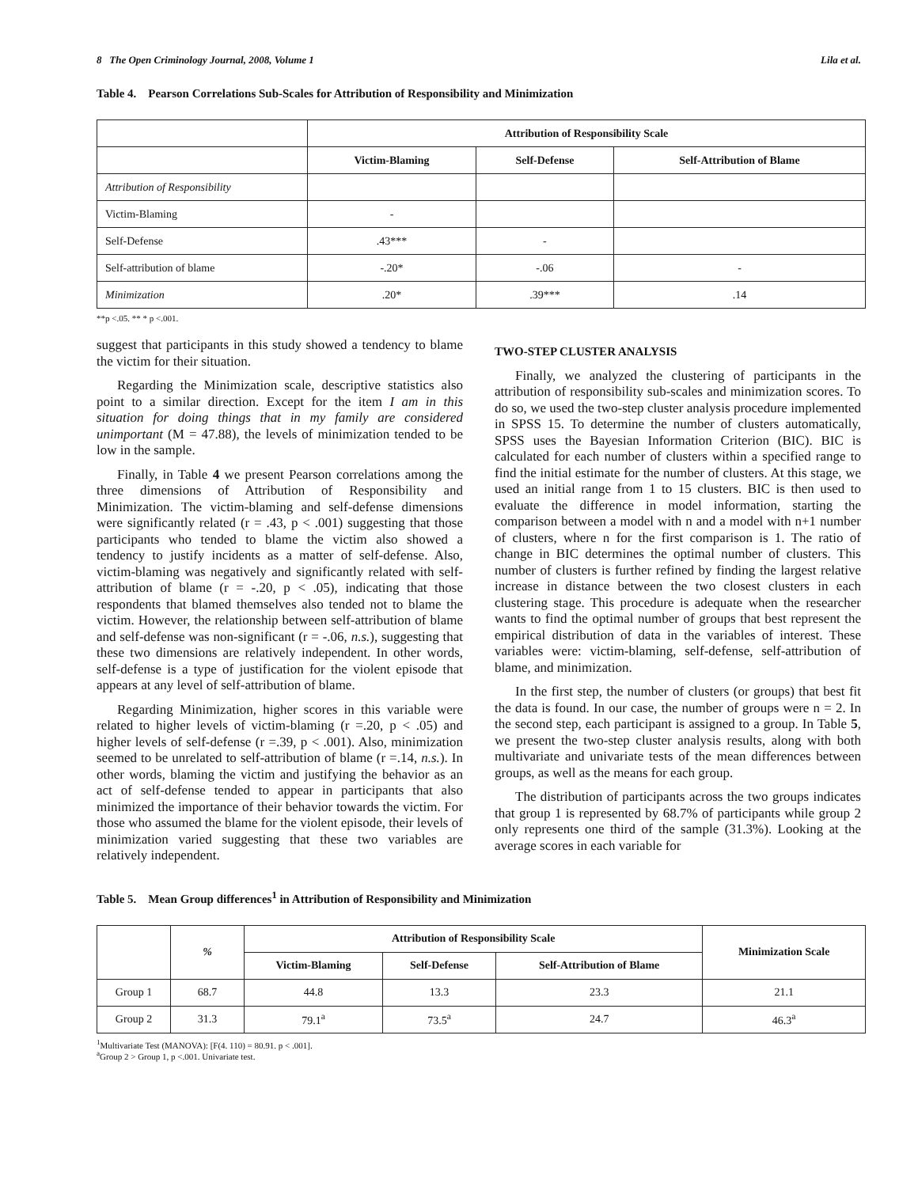8 The Open Criminology Journal, 2008, Volume 1 Lila et al.
Table 4. Pearson Correlations Sub-Scales for Attribution of Responsibility and Minimization
| | Attribution of Responsibility Scale | | |
| --- | --- | --- | --- |
| | Victim-Blaming | Self-Defense | Self-Attribution of Blame |
| Attribution of Responsibility | | | |
| Victim-Blaming | - | | |
| Self-Defense | .43*** | - | |
| Self-attribution of blame | -.20* | -.06 | - |
| Minimization | .20* | .39*** | .14 |
**p <.05. ** * p <.001.
suggest that participants in this study showed a tendency to blame the victim for their situation.
Regarding the Minimization scale, descriptive statistics also point to a similar direction. Except for the item I am in this situation for doing things that in my family are considered unimportant (M = 47.88), the levels of minimization tended to be low in the sample.
Finally, in Table 4 we present Pearson correlations among the three dimensions of Attribution of Responsibility and Minimization. The victim-blaming and self-defense dimensions were significantly related (r = .43, p < .001) suggesting that those participants who tended to blame the victim also showed a tendency to justify incidents as a matter of self-defense. Also, victim-blaming was negatively and significantly related with self-attribution of blame (r = -.20, p < .05), indicating that those respondents that blamed themselves also tended not to blame the victim. However, the relationship between self-attribution of blame and self-defense was non-significant (r = -.06, n.s.), suggesting that these two dimensions are relatively independent. In other words, self-defense is a type of justification for the violent episode that appears at any level of self-attribution of blame.
Regarding Minimization, higher scores in this variable were related to higher levels of victim-blaming (r =.20, p < .05) and higher levels of self-defense (r =.39, p < .001). Also, minimization seemed to be unrelated to self-attribution of blame (r =.14, n.s.). In other words, blaming the victim and justifying the behavior as an act of self-defense tended to appear in participants that also minimized the importance of their behavior towards the victim. For those who assumed the blame for the violent episode, their levels of minimization varied suggesting that these two variables are relatively independent.
TWO-STEP CLUSTER ANALYSIS
Finally, we analyzed the clustering of participants in the attribution of responsibility sub-scales and minimization scores. To do so, we used the two-step cluster analysis procedure implemented in SPSS 15. To determine the number of clusters automatically, SPSS uses the Bayesian Information Criterion (BIC). BIC is calculated for each number of clusters within a specified range to find the initial estimate for the number of clusters. At this stage, we used an initial range from 1 to 15 clusters. BIC is then used to evaluate the difference in model information, starting the comparison between a model with n and a model with n+1 number of clusters, where n for the first comparison is 1. The ratio of change in BIC determines the optimal number of clusters. This number of clusters is further refined by finding the largest relative increase in distance between the two closest clusters in each clustering stage. This procedure is adequate when the researcher wants to find the optimal number of groups that best represent the empirical distribution of data in the variables of interest. These variables were: victim-blaming, self-defense, self-attribution of blame, and minimization.
In the first step, the number of clusters (or groups) that best fit the data is found. In our case, the number of groups were n = 2. In the second step, each participant is assigned to a group. In Table 5, we present the two-step cluster analysis results, along with both multivariate and univariate tests of the mean differences between groups, as well as the means for each group.
The distribution of participants across the two groups indicates that group 1 is represented by 68.7% of participants while group 2 only represents one third of the sample (31.3%). Looking at the average scores in each variable for
Table 5. Mean Group differences<sup>1</sup> in Attribution of Responsibility and Minimization
| | % | Attribution of Responsibility Scale | | | Minimization Scale |
| --- | --- | --- | --- | --- | --- |
| | | Victim-Blaming | Self-Defense | Self-Attribution of Blame | |
| Group 1 | 68.7 | 44.8 | 13.3 | 23.3 | 21.1 |
| Group 2 | 31.3 | 79.1<sup>a</sup> | 73.5<sup>a</sup> | 24.7 | 46.3<sup>a</sup> |
<sup>1</sup> Multivariate Test (MANOVA): [F(4. 110) = 80.91. p < .001].
<sup>a</sup> Group 2 > Group 1, p <.001. Univariate test.